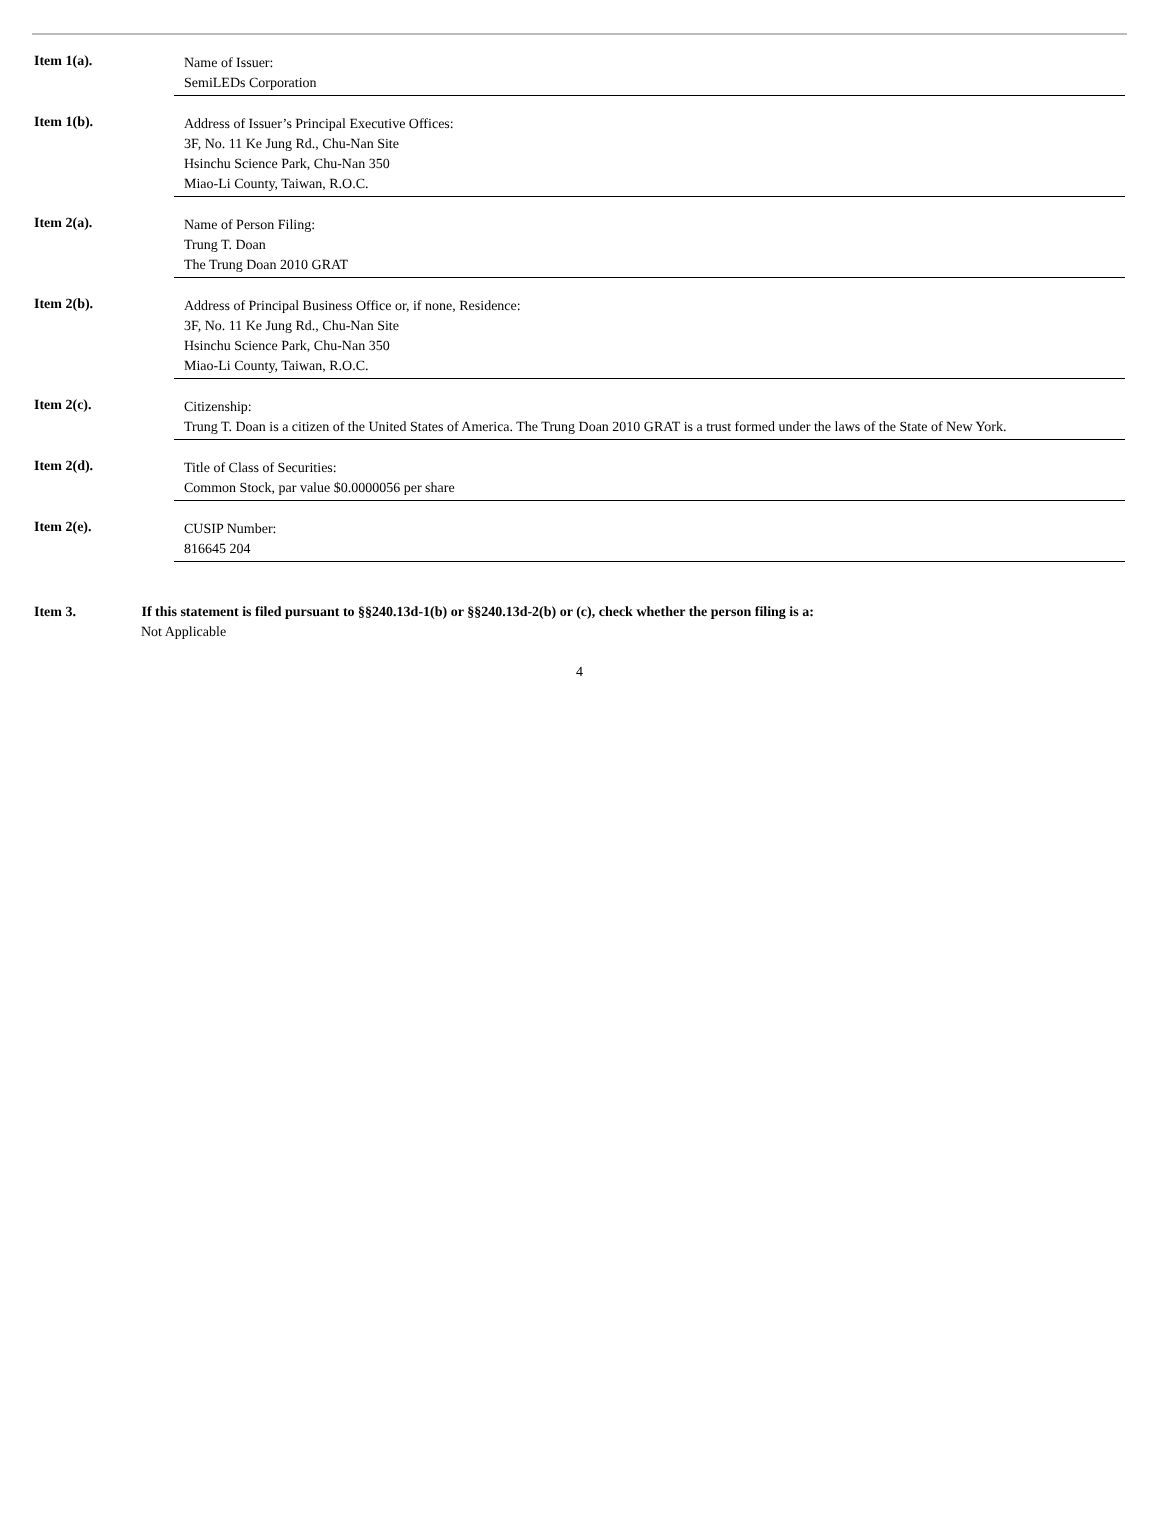Item 1(a).
Name of Issuer:
SemiLEDs Corporation
Item 1(b).
Address of Issuer’s Principal Executive Offices:
3F, No. 11 Ke Jung Rd., Chu-Nan Site
Hsinchu Science Park, Chu-Nan 350
Miao-Li County, Taiwan, R.O.C.
Item 2(a).
Name of Person Filing:
Trung T. Doan
The Trung Doan 2010 GRAT
Item 2(b).
Address of Principal Business Office or, if none, Residence:
3F, No. 11 Ke Jung Rd., Chu-Nan Site
Hsinchu Science Park, Chu-Nan 350
Miao-Li County, Taiwan, R.O.C.
Item 2(c).
Citizenship:
Trung T. Doan is a citizen of the United States of America. The Trung Doan 2010 GRAT is a trust formed under the laws of the State of New York.
Item 2(d).
Title of Class of Securities:
Common Stock, par value $0.0000056 per share
Item 2(e).
CUSIP Number:
816645 204
Item 3. If this statement is filed pursuant to §§240.13d-1(b) or §§240.13d-2(b) or (c), check whether the person filing is a:
Not Applicable
4